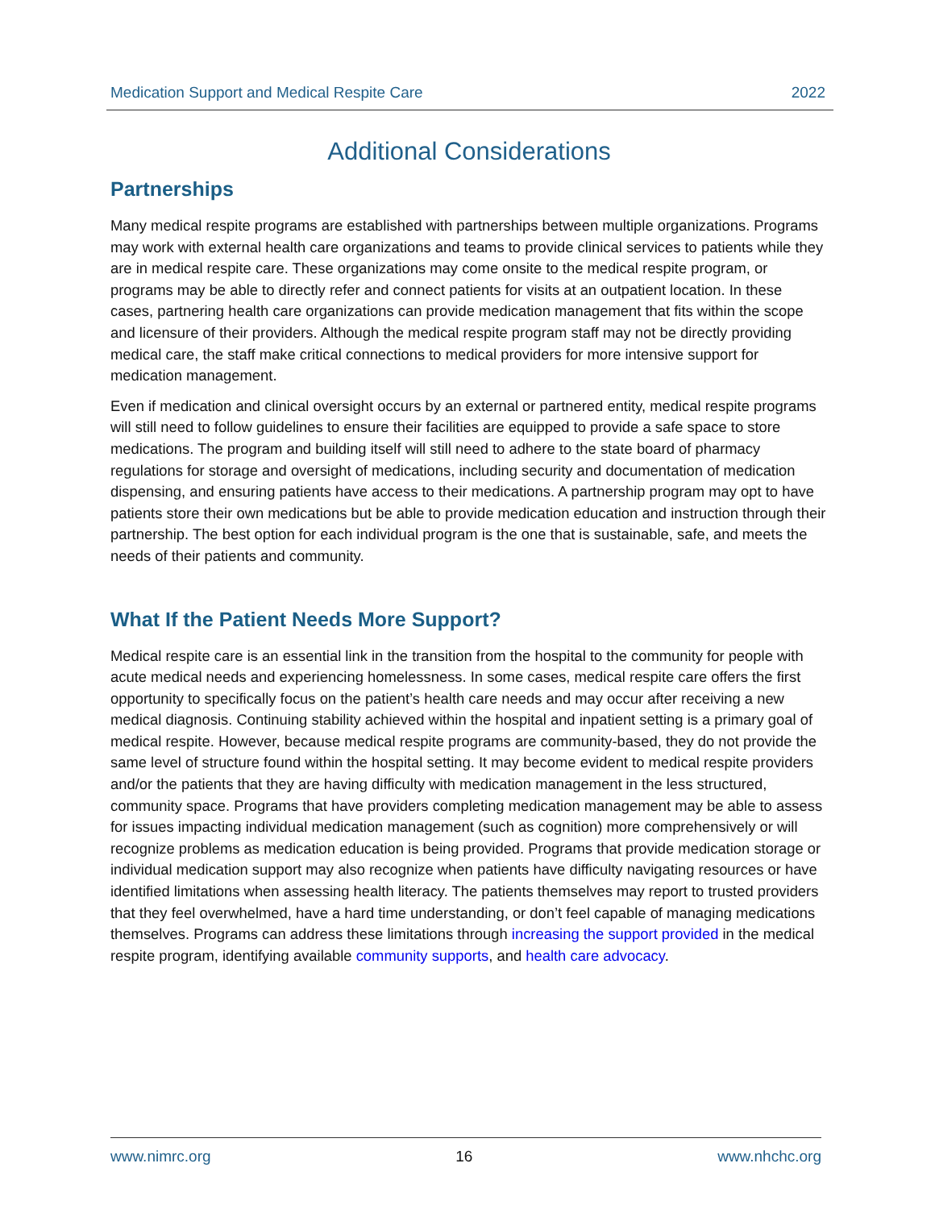Medication Support and Medical Respite Care 2022
Additional Considerations
Partnerships
Many medical respite programs are established with partnerships between multiple organizations. Programs may work with external health care organizations and teams to provide clinical services to patients while they are in medical respite care. These organizations may come onsite to the medical respite program, or programs may be able to directly refer and connect patients for visits at an outpatient location. In these cases, partnering health care organizations can provide medication management that fits within the scope and licensure of their providers. Although the medical respite program staff may not be directly providing medical care, the staff make critical connections to medical providers for more intensive support for medication management.
Even if medication and clinical oversight occurs by an external or partnered entity, medical respite programs will still need to follow guidelines to ensure their facilities are equipped to provide a safe space to store medications. The program and building itself will still need to adhere to the state board of pharmacy regulations for storage and oversight of medications, including security and documentation of medication dispensing, and ensuring patients have access to their medications. A partnership program may opt to have patients store their own medications but be able to provide medication education and instruction through their partnership. The best option for each individual program is the one that is sustainable, safe, and meets the needs of their patients and community.
What If the Patient Needs More Support?
Medical respite care is an essential link in the transition from the hospital to the community for people with acute medical needs and experiencing homelessness. In some cases, medical respite care offers the first opportunity to specifically focus on the patient’s health care needs and may occur after receiving a new medical diagnosis. Continuing stability achieved within the hospital and inpatient setting is a primary goal of medical respite. However, because medical respite programs are community-based, they do not provide the same level of structure found within the hospital setting. It may become evident to medical respite providers and/or the patients that they are having difficulty with medication management in the less structured, community space. Programs that have providers completing medication management may be able to assess for issues impacting individual medication management (such as cognition) more comprehensively or will recognize problems as medication education is being provided. Programs that provide medication storage or individual medication support may also recognize when patients have difficulty navigating resources or have identified limitations when assessing health literacy. The patients themselves may report to trusted providers that they feel overwhelmed, have a hard time understanding, or don’t feel capable of managing medications themselves. Programs can address these limitations through increasing the support provided in the medical respite program, identifying available community supports, and health care advocacy.
www.nimrc.org 16 www.nhchc.org